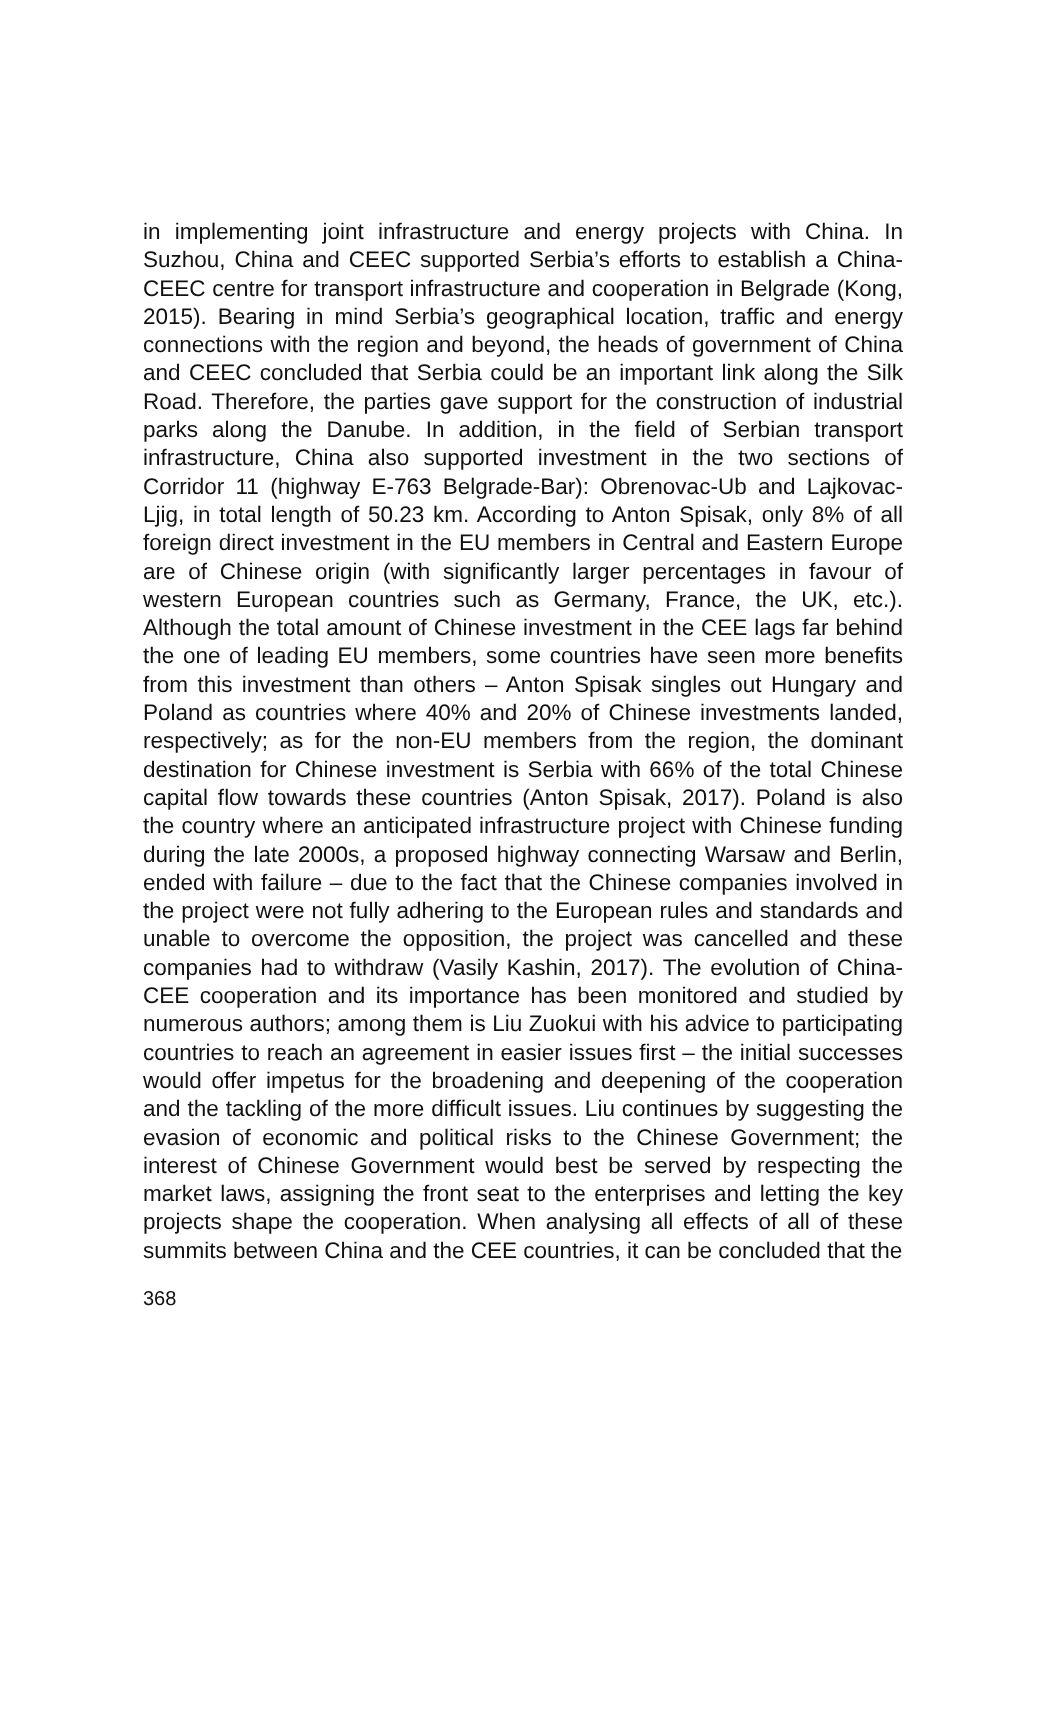in implementing joint infrastructure and energy projects with China. In Suzhou, China and CEEC supported Serbia’s efforts to establish a China-CEEC centre for transport infrastructure and cooperation in Belgrade (Kong, 2015). Bearing in mind Serbia’s geographical location, traffic and energy connections with the region and beyond, the heads of government of China and CEEC concluded that Serbia could be an important link along the Silk Road. Therefore, the parties gave support for the construction of industrial parks along the Danube. In addition, in the field of Serbian transport infrastructure, China also supported investment in the two sections of Corridor 11 (highway E-763 Belgrade-Bar): Obrenovac-Ub and Lajkovac-Ljig, in total length of 50.23 km. According to Anton Spisak, only 8% of all foreign direct investment in the EU members in Central and Eastern Europe are of Chinese origin (with significantly larger percentages in favour of western European countries such as Germany, France, the UK, etc.). Although the total amount of Chinese investment in the CEE lags far behind the one of leading EU members, some countries have seen more benefits from this investment than others – Anton Spisak singles out Hungary and Poland as countries where 40% and 20% of Chinese investments landed, respectively; as for the non-EU members from the region, the dominant destination for Chinese investment is Serbia with 66% of the total Chinese capital flow towards these countries (Anton Spisak, 2017). Poland is also the country where an anticipated infrastructure project with Chinese funding during the late 2000s, a proposed highway connecting Warsaw and Berlin, ended with failure – due to the fact that the Chinese companies involved in the project were not fully adhering to the European rules and standards and unable to overcome the opposition, the project was cancelled and these companies had to withdraw (Vasily Kashin, 2017). The evolution of China-CEE cooperation and its importance has been monitored and studied by numerous authors; among them is Liu Zuokui with his advice to participating countries to reach an agreement in easier issues first – the initial successes would offer impetus for the broadening and deepening of the cooperation and the tackling of the more difficult issues. Liu continues by suggesting the evasion of economic and political risks to the Chinese Government; the interest of Chinese Government would best be served by respecting the market laws, assigning the front seat to the enterprises and letting the key projects shape the cooperation. When analysing all effects of all of these summits between China and the CEE countries, it can be concluded that the
368